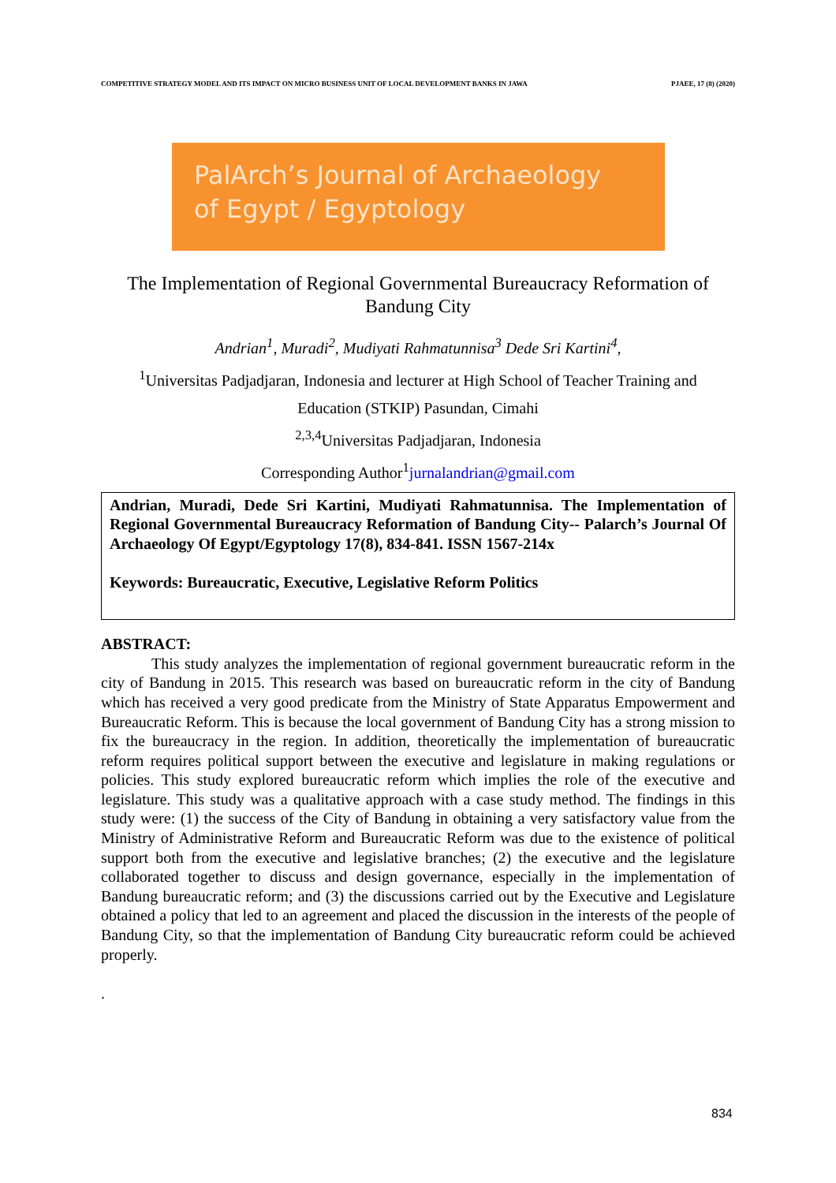COMPETITIVE STRATEGY MODEL AND ITS IMPACT ON MICRO BUSINESS UNIT OF LOCAL DEVELOPMENT BANKS IN JAWA PJAEE, 17 (8) (2020)
PalArch’s Journal of Archaeology
of Egypt / Egyptology
The Implementation of Regional Governmental Bureaucracy Reformation of Bandung City
Andrian<sup>1</sup>, Muradi<sup>2</sup>, Mudiyati Rahmatunnisa<sup>3</sup> Dede Sri Kartini<sup>4</sup>,
<sup>1</sup> Universitas Padjadjaran, Indonesia and lecturer at High School of Teacher Training and
Education (STKIP) Pasundan, Cimahi
<sup>2,3,4</sup>Universitas Padjadjaran, Indonesia
Corresponding Author<sup>1</sup>jurnalandrian@gmail.com
Andrian, Muradi, Dede Sri Kartini, Mudiyati Rahmatunnisa. The Implementation of Regional Governmental Bureaucracy Reformation of Bandung City-- Palarch’s Journal Of Archaeology Of Egypt/Egyptology 17(8), 834-841. ISSN 1567-214x
Keywords: Bureaucratic, Executive, Legislative Reform Politics
ABSTRACT:
This study analyzes the implementation of regional government bureaucratic reform in the city of Bandung in 2015. This research was based on bureaucratic reform in the city of Bandung which has received a very good predicate from the Ministry of State Apparatus Empowerment and Bureaucratic Reform. This is because the local government of Bandung City has a strong mission to fix the bureaucracy in the region. In addition, theoretically the implementation of bureaucratic reform requires political support between the executive and legislature in making regulations or policies. This study explored bureaucratic reform which implies the role of the executive and legislature. This study was a qualitative approach with a case study method. The findings in this study were: (1) the success of the City of Bandung in obtaining a very satisfactory value from the Ministry of Administrative Reform and Bureaucratic Reform was due to the existence of political support both from the executive and legislative branches; (2) the executive and the legislature collaborated together to discuss and design governance, especially in the implementation of Bandung bureaucratic reform; and (3) the discussions carried out by the Executive and Legislature obtained a policy that led to an agreement and placed the discussion in the interests of the people of Bandung City, so that the implementation of Bandung City bureaucratic reform could be achieved properly.
.
834